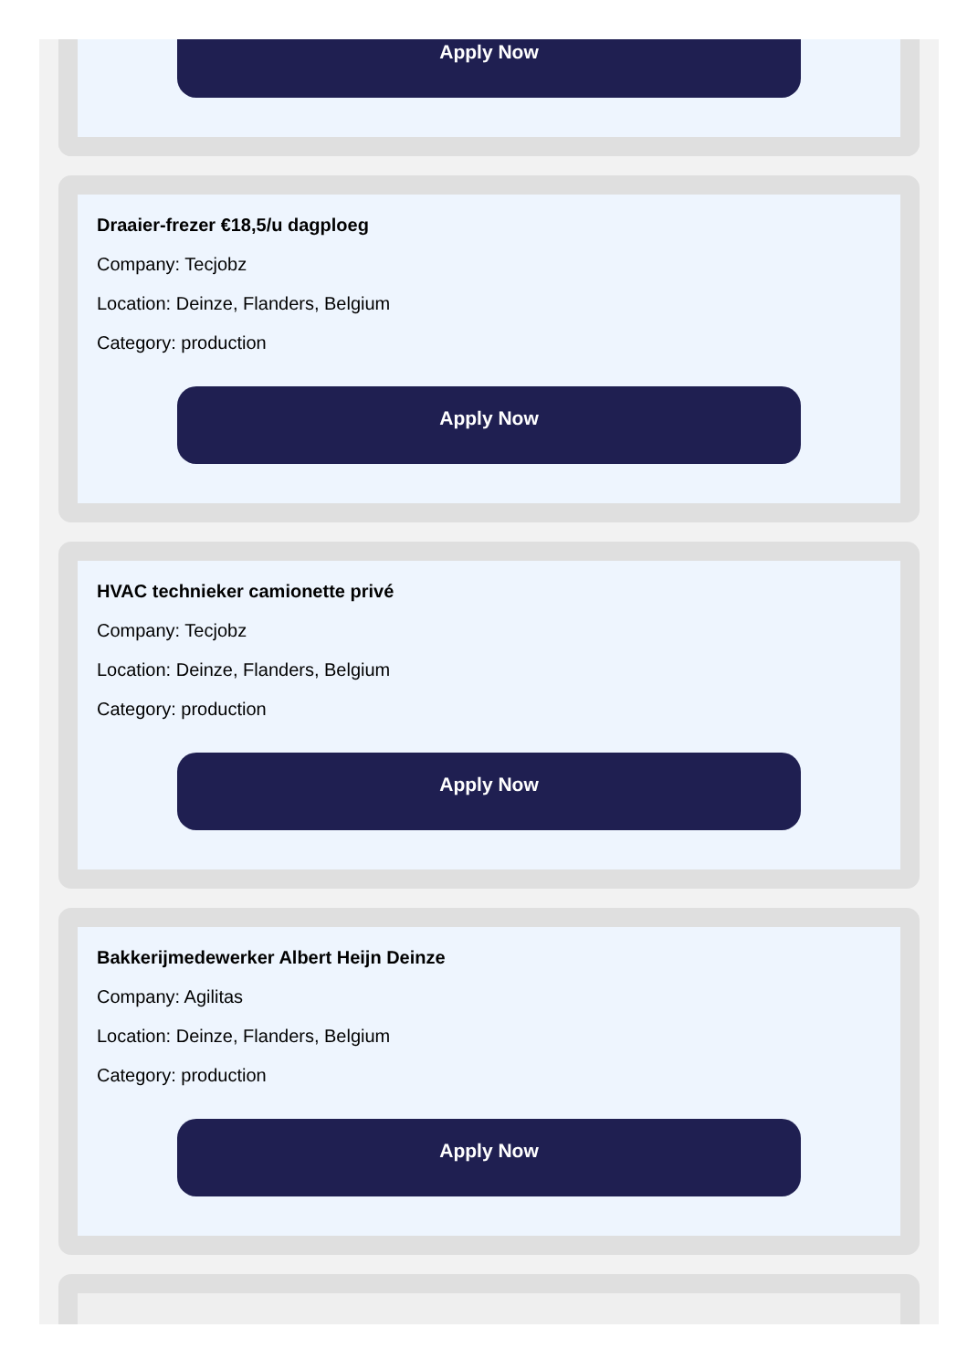Apply Now
Draaier-frezer €18,5/u dagploeg
Company: Tecjobz
Location: Deinze, Flanders, Belgium
Category: production
Apply Now
HVAC technieker camionette privé
Company: Tecjobz
Location: Deinze, Flanders, Belgium
Category: production
Apply Now
Bakkerijmedewerker Albert Heijn Deinze
Company: Agilitas
Location: Deinze, Flanders, Belgium
Category: production
Apply Now